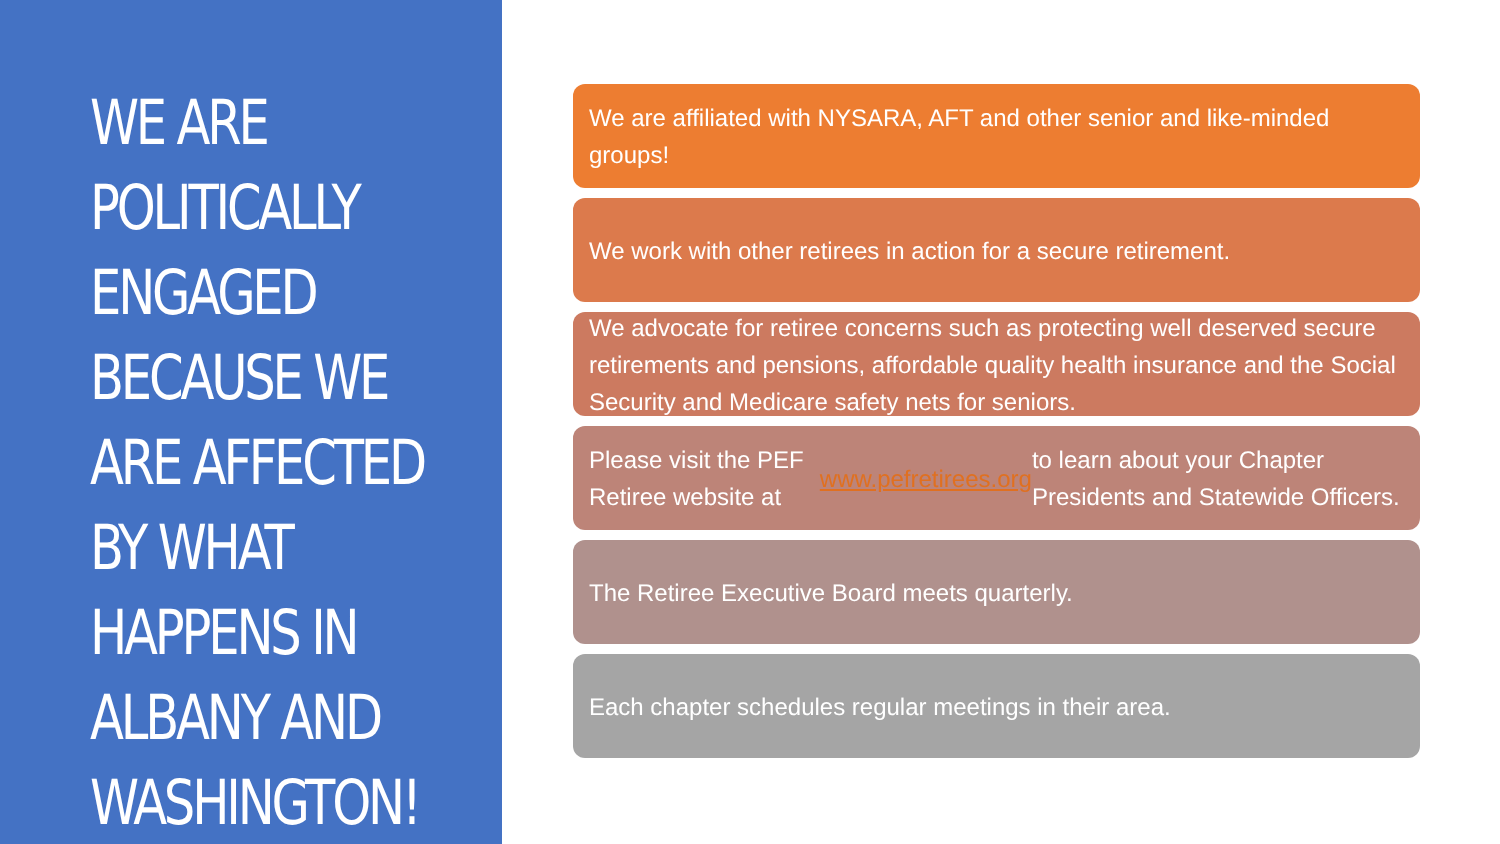WE ARE POLITICALLY ENGAGED BECAUSE WE ARE AFFECTED BY WHAT HAPPENS IN ALBANY AND WASHINGTON!
We are affiliated with NYSARA, AFT and other senior and like-minded groups!
We work with other retirees in action for a secure retirement.
We advocate for retiree concerns such as protecting well deserved secure retirements and pensions, affordable quality health insurance and the Social Security and Medicare safety nets for seniors.
Please visit the PEF Retiree website at www.pefretirees.org to learn about your Chapter Presidents and Statewide Officers.
The Retiree Executive Board meets quarterly.
Each chapter schedules regular meetings in their area.